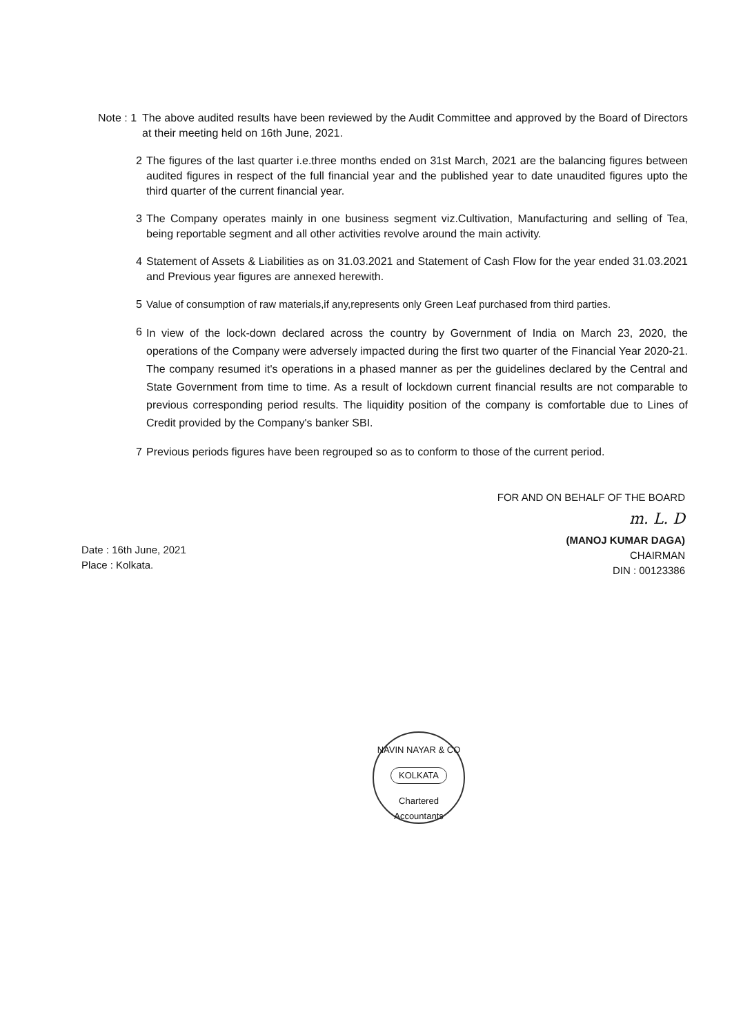Note : 1 The above audited results have been reviewed by the Audit Committee and approved by the Board of Directors at their meeting held on 16th June, 2021.
2 The figures of the last quarter i.e.three months ended on 31st March, 2021 are the balancing figures between audited figures in respect of the full financial year and the published year to date unaudited figures upto the third quarter of the current financial year.
3 The Company operates mainly in one business segment viz.Cultivation, Manufacturing and selling of Tea, being reportable segment and all other activities revolve around the main activity.
4 Statement of Assets & Liabilities as on 31.03.2021 and Statement of Cash Flow for the year ended 31.03.2021 and Previous year figures are annexed herewith.
5 Value of consumption of raw materials,if any,represents only Green Leaf purchased from third parties.
6 In view of the lock-down declared across the country by Government of India on March 23, 2020, the operations of the Company were adversely impacted during the first two quarter of the Financial Year 2020-21. The company resumed it's operations in a phased manner as per the guidelines declared by the Central and State Government from time to time. As a result of lockdown current financial results are not comparable to previous corresponding period results. The liquidity position of the company is comfortable due to Lines of Credit provided by the Company's banker SBI.
7 Previous periods figures have been regrouped so as to conform to those of the current period.
FOR AND ON BEHALF OF THE BOARD
m. L. D
(MANOJ KUMAR DAGA)
CHAIRMAN
DIN : 00123386
Date : 16th June, 2021
Place : Kolkata.
NAVIN NAYAR & CO
KOLKATA
Chartered Accountants